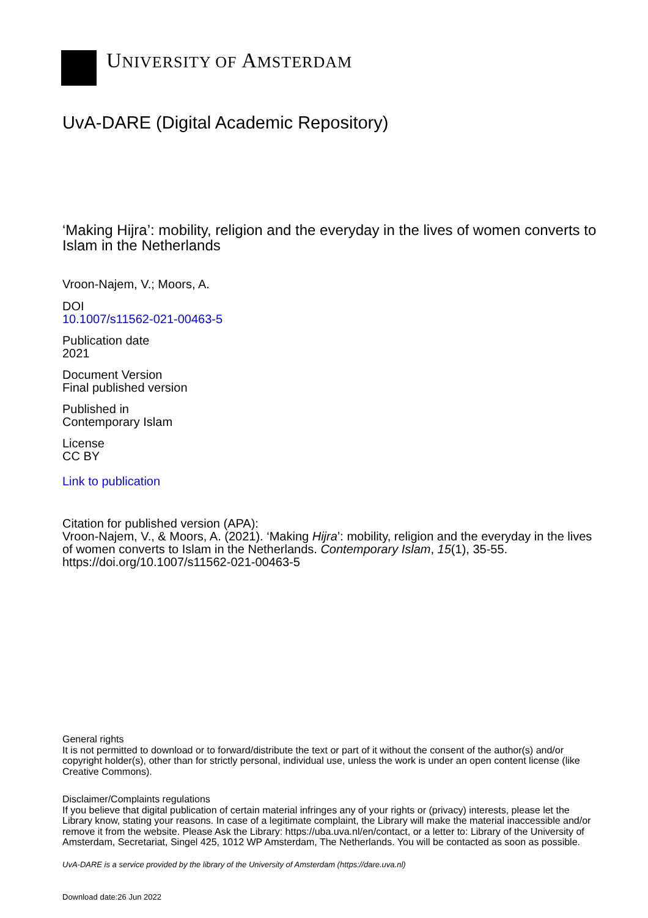UNIVERSITY OF AMSTERDAM
UvA-DARE (Digital Academic Repository)
‘Making Hijra’: mobility, religion and the everyday in the lives of women converts to Islam in the Netherlands
Vroon-Najem, V.; Moors, A.
DOI
10.1007/s11562-021-00463-5
Publication date
2021
Document Version
Final published version
Published in
Contemporary Islam
License
CC BY
Link to publication
Citation for published version (APA):
Vroon-Najem, V., & Moors, A. (2021). ‘Making Hijra’: mobility, religion and the everyday in the lives of women converts to Islam in the Netherlands. Contemporary Islam, 15(1), 35-55. https://doi.org/10.1007/s11562-021-00463-5
General rights
It is not permitted to download or to forward/distribute the text or part of it without the consent of the author(s) and/or copyright holder(s), other than for strictly personal, individual use, unless the work is under an open content license (like Creative Commons).
Disclaimer/Complaints regulations
If you believe that digital publication of certain material infringes any of your rights or (privacy) interests, please let the Library know, stating your reasons. In case of a legitimate complaint, the Library will make the material inaccessible and/or remove it from the website. Please Ask the Library: https://uba.uva.nl/en/contact, or a letter to: Library of the University of Amsterdam, Secretariat, Singel 425, 1012 WP Amsterdam, The Netherlands. You will be contacted as soon as possible.
UvA-DARE is a service provided by the library of the University of Amsterdam (https://dare.uva.nl)
Download date:26 Jun 2022